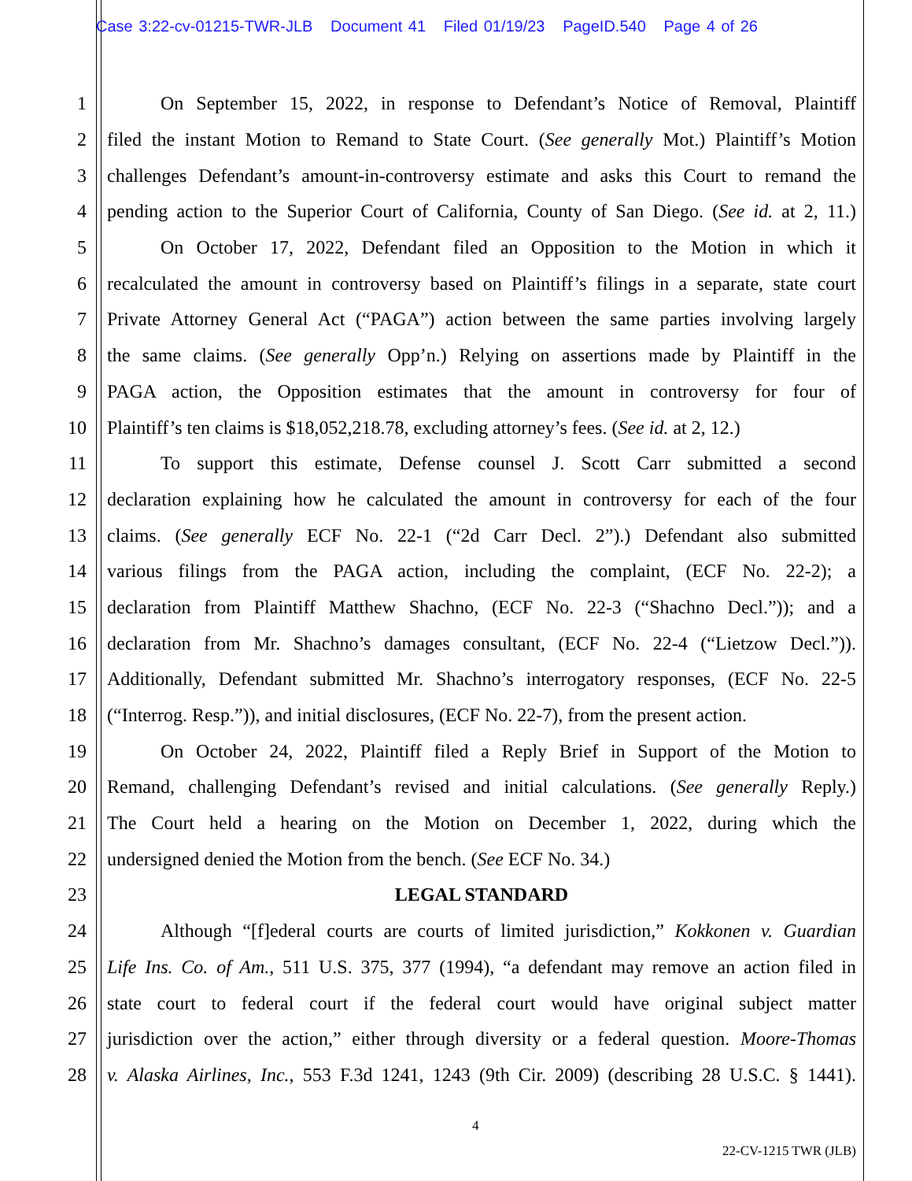Case 3:22-cv-01215-TWR-JLB Document 41 Filed 01/19/23 PageID.540 Page 4 of 26
1 On September 15, 2022, in response to Defendant’s Notice of Removal, Plaintiff
2 filed the instant Motion to Remand to State Court. (See generally Mot.) Plaintiff’s Motion
3 challenges Defendant’s amount-in-controversy estimate and asks this Court to remand the
4 pending action to the Superior Court of California, County of San Diego. (See id. at 2, 11.)
5 On October 17, 2022, Defendant filed an Opposition to the Motion in which it
6 recalculated the amount in controversy based on Plaintiff’s filings in a separate, state court
7 Private Attorney General Act (“PAGA”) action between the same parties involving largely
8 the same claims. (See generally Opp’n.) Relying on assertions made by Plaintiff in the
9 PAGA action, the Opposition estimates that the amount in controversy for four of
10 Plaintiff’s ten claims is $18,052,218.78, excluding attorney’s fees. (See id. at 2, 12.)
11 To support this estimate, Defense counsel J. Scott Carr submitted a second
12 declaration explaining how he calculated the amount in controversy for each of the four
13 claims. (See generally ECF No. 22-1 (“2d Carr Decl. 2”).) Defendant also submitted
14 various filings from the PAGA action, including the complaint, (ECF No. 22-2); a
15 declaration from Plaintiff Matthew Shachno, (ECF No. 22-3 (“Shachno Decl.”)); and a
16 declaration from Mr. Shachno’s damages consultant, (ECF No. 22-4 (“Lietzow Decl.”)).
17 Additionally, Defendant submitted Mr. Shachno’s interrogatory responses, (ECF No. 22-5
18 (“Interrog. Resp.”)), and initial disclosures, (ECF No. 22-7), from the present action.
19 On October 24, 2022, Plaintiff filed a Reply Brief in Support of the Motion to
20 Remand, challenging Defendant’s revised and initial calculations. (See generally Reply.)
21 The Court held a hearing on the Motion on December 1, 2022, during which the
22 undersigned denied the Motion from the bench. (See ECF No. 34.)
23 LEGAL STANDARD
24 Although “[f]ederal courts are courts of limited jurisdiction,” Kokkonen v. Guardian
25 Life Ins. Co. of Am., 511 U.S. 375, 377 (1994), “a defendant may remove an action filed in
26 state court to federal court if the federal court would have original subject matter
27 jurisdiction over the action,” either through diversity or a federal question. Moore-Thomas
28 v. Alaska Airlines, Inc., 553 F.3d 1241, 1243 (9th Cir. 2009) (describing 28 U.S.C. § 1441).
4
22-CV-1215 TWR (JLB)